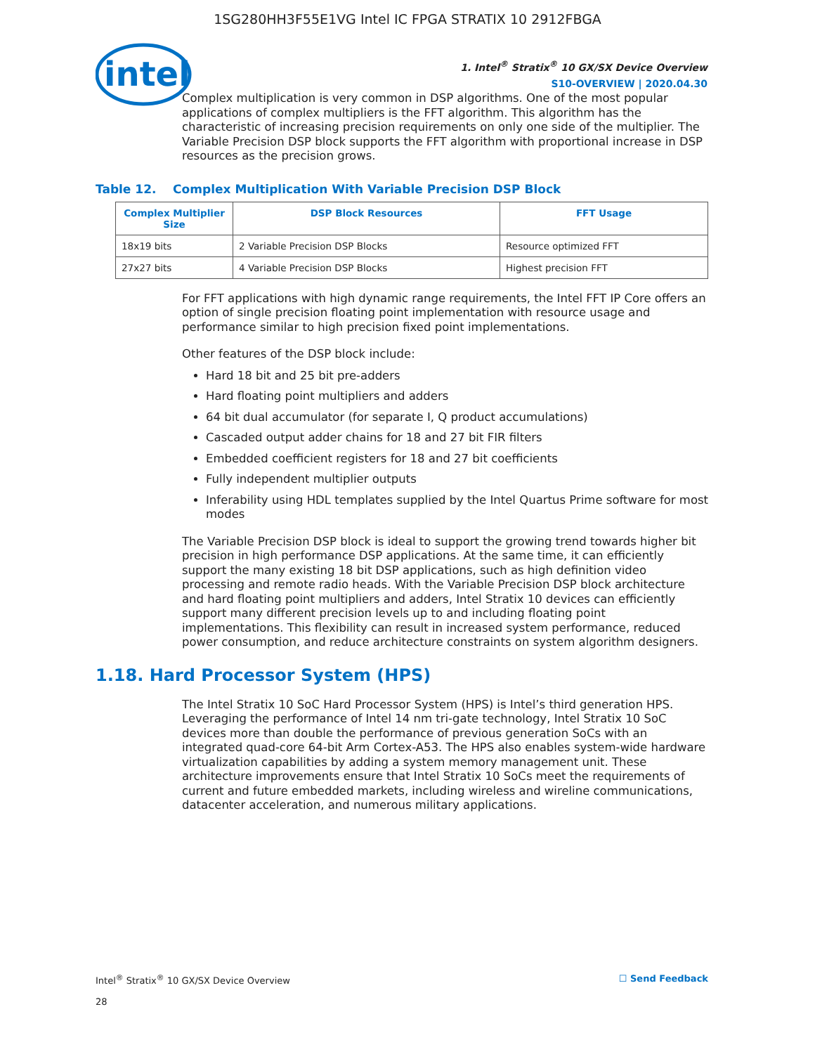1SG280HH3F55E1VG Intel IC FPGA STRATIX 10 2912FBGA
intel
1. Intel<sup>®</sup> Stratix<sup>®</sup> 10 GX/SX Device Overview
S10-OVERVIEW | 2020.04.30
Complex multiplication is very common in DSP algorithms. One of the most popular applications of complex multipliers is the FFT algorithm. This algorithm has the characteristic of increasing precision requirements on only one side of the multiplier. The Variable Precision DSP block supports the FFT algorithm with proportional increase in DSP resources as the precision grows.
Table 12. Complex Multiplication With Variable Precision DSP Block
| Complex Multiplier Size | DSP Block Resources | FFT Usage |
| --- | --- | --- |
| 18x19 bits | 2 Variable Precision DSP Blocks | Resource optimized FFT |
| 27x27 bits | 4 Variable Precision DSP Blocks | Highest precision FFT |
For FFT applications with high dynamic range requirements, the Intel FFT IP Core offers an option of single precision floating point implementation with resource usage and performance similar to high precision fixed point implementations.
Other features of the DSP block include:
Hard 18 bit and 25 bit pre-adders
Hard floating point multipliers and adders
64 bit dual accumulator (for separate I, Q product accumulations)
Cascaded output adder chains for 18 and 27 bit FIR filters
Embedded coefficient registers for 18 and 27 bit coefficients
Fully independent multiplier outputs
Inferability using HDL templates supplied by the Intel Quartus Prime software for most modes
The Variable Precision DSP block is ideal to support the growing trend towards higher bit precision in high performance DSP applications. At the same time, it can efficiently support the many existing 18 bit DSP applications, such as high definition video processing and remote radio heads. With the Variable Precision DSP block architecture and hard floating point multipliers and adders, Intel Stratix 10 devices can efficiently support many different precision levels up to and including floating point implementations. This flexibility can result in increased system performance, reduced power consumption, and reduce architecture constraints on system algorithm designers.
1.18. Hard Processor System (HPS)
The Intel Stratix 10 SoC Hard Processor System (HPS) is Intel’s third generation HPS. Leveraging the performance of Intel 14 nm tri-gate technology, Intel Stratix 10 SoC devices more than double the performance of previous generation SoCs with an integrated quad-core 64-bit Arm Cortex-A53. The HPS also enables system-wide hardware virtualization capabilities by adding a system memory management unit. These architecture improvements ensure that Intel Stratix 10 SoCs meet the requirements of current and future embedded markets, including wireless and wireline communications, datacenter acceleration, and numerous military applications.
Intel<sup>®</sup> Stratix<sup>®</sup> 10 GX/SX Device Overview
28
☐ Send Feedback